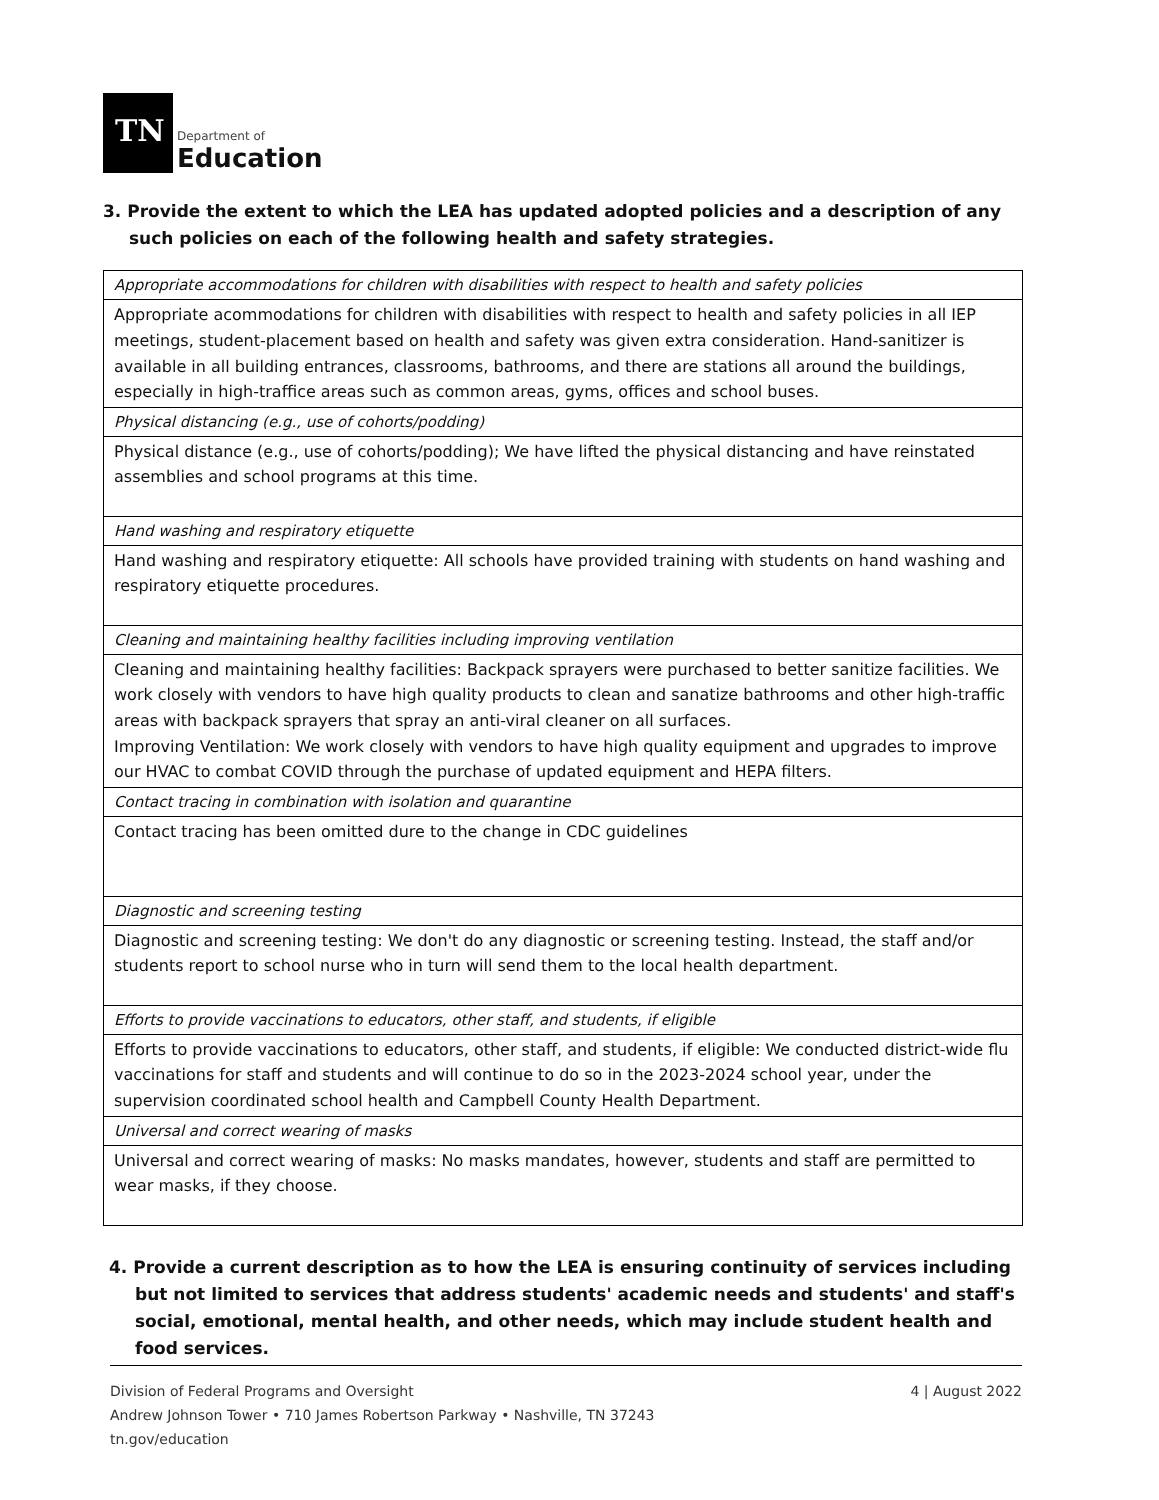TN
Department of
Education
3. Provide the extent to which the LEA has updated adopted policies and a description of any such policies on each of the following health and safety strategies.
| Appropriate accommodations for children with disabilities with respect to health and safety policies |
| Appropriate acommodations for children with disabilities with respect to health and safety policies in all IEP meetings, student-placement based on health and safety was given extra consideration. Hand-sanitizer is available in all building entrances, classrooms, bathrooms, and there are stations all around the buildings, especially in high-traffice areas such as common areas, gyms, offices and school buses. |
| Physical distancing (e.g., use of cohorts/podding) |
| Physical distance (e.g., use of cohorts/podding); We have lifted the physical distancing and have reinstated assemblies and school programs at this time. |
| Hand washing and respiratory etiquette |
| Hand washing and respiratory etiquette: All schools have provided training with students on hand washing and respiratory etiquette procedures. |
| Cleaning and maintaining healthy facilities including improving ventilation |
| Cleaning and maintaining healthy facilities: Backpack sprayers were purchased to better sanitize facilities. We work closely with vendors to have high quality products to clean and sanatize bathrooms and other high-traffic areas with backpack sprayers that spray an anti-viral cleaner on all surfaces. Improving Ventilation: We work closely with vendors to have high quality equipment and upgrades to improve our HVAC to combat COVID through the purchase of updated equipment and HEPA filters. |
| Contact tracing in combination with isolation and quarantine |
| Contact tracing has been omitted dure to the change in CDC guidelines |
| Diagnostic and screening testing |
| Diagnostic and screening testing: We don't do any diagnostic or screening testing. Instead, the staff and/or students report to school nurse who in turn will send them to the local health department. |
| Efforts to provide vaccinations to educators, other staff, and students, if eligible |
| Efforts to provide vaccinations to educators, other staff, and students, if eligible: We conducted district-wide flu vaccinations for staff and students and will continue to do so in the 2023-2024 school year, under the supervision coordinated school health and Campbell County Health Department. |
| Universal and correct wearing of masks |
| Universal and correct wearing of masks: No masks mandates, however, students and staff are permitted to wear masks, if they choose. |
4. Provide a current description as to how the LEA is ensuring continuity of services including but not limited to services that address students' academic needs and students' and staff's social, emotional, mental health, and other needs, which may include student health and food services.
Division of Federal Programs and Oversight
Andrew Johnson Tower • 710 James Robertson Parkway • Nashville, TN 37243
tn.gov/education
4 | August 2022